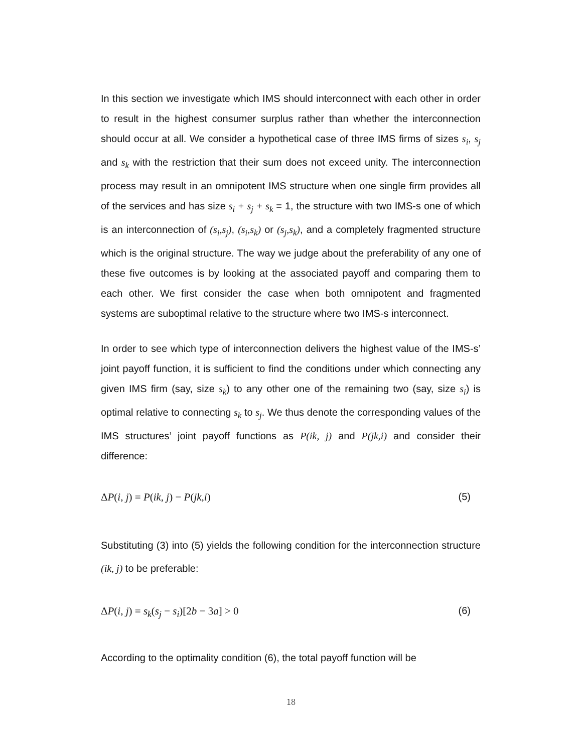In this section we investigate which IMS should interconnect with each other in order to result in the highest consumer surplus rather than whether the interconnection should occur at all. We consider a hypothetical case of three IMS firms of sizes s<sub>i</sub>, s<sub>j</sub> and s<sub>k</sub> with the restriction that their sum does not exceed unity. The interconnection process may result in an omnipotent IMS structure when one single firm provides all of the services and has size s<sub>i</sub> + s<sub>j</sub> + s<sub>k</sub> = 1, the structure with two IMS-s one of which is an interconnection of (s<sub>i</sub>,s<sub>j</sub>), (s<sub>i</sub>,s<sub>k</sub>) or (s<sub>j</sub>,s<sub>k</sub>), and a completely fragmented structure which is the original structure. The way we judge about the preferability of any one of these five outcomes is by looking at the associated payoff and comparing them to each other. We first consider the case when both omnipotent and fragmented systems are suboptimal relative to the structure where two IMS-s interconnect.
In order to see which type of interconnection delivers the highest value of the IMS-s’ joint payoff function, it is sufficient to find the conditions under which connecting any given IMS firm (say, size s<sub>k</sub>) to any other one of the remaining two (say, size s<sub>i</sub>) is optimal relative to connecting s<sub>k</sub> to s<sub>j</sub>. We thus denote the corresponding values of the IMS structures’ joint payoff functions as P(ik, j) and P(jk,i) and consider their difference:
ΔP(i, j) = P(ik, j) − P(jk,i) (5)
Substituting (3) into (5) yields the following condition for the interconnection structure (ik, j) to be preferable:
ΔP(i, j) = s<sub>k</sub>(s<sub>j</sub> − s<sub>i</sub>)[2b − 3a] > 0 (6)
According to the optimality condition (6), the total payoff function will be
18